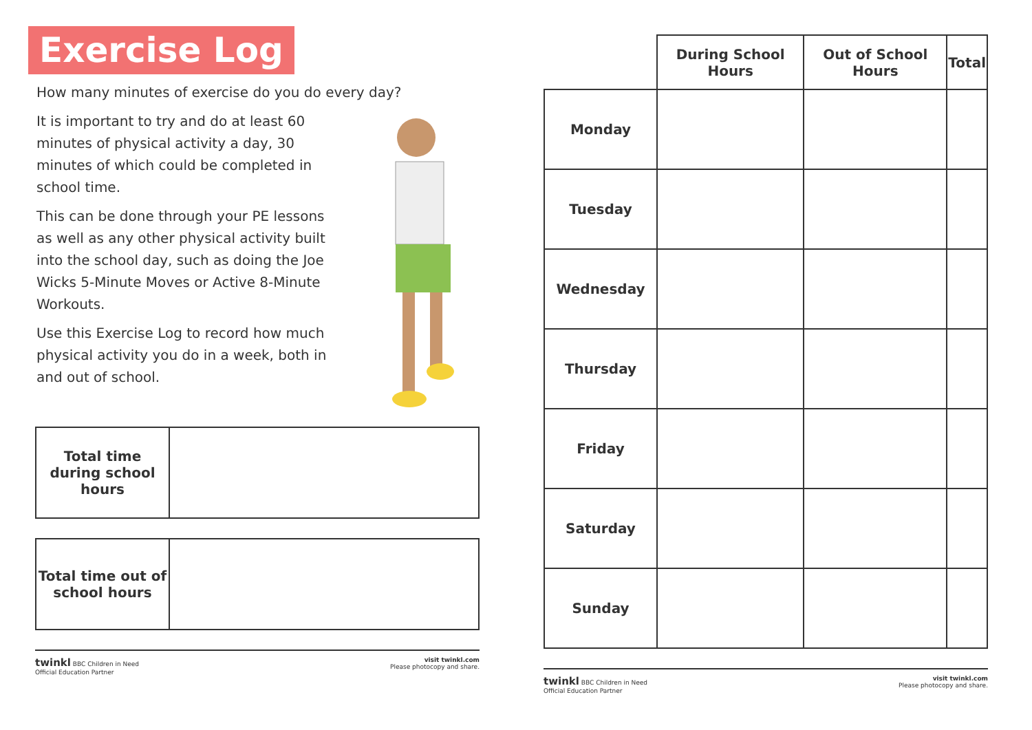Exercise Log
How many minutes of exercise do you do every day?
It is important to try and do at least 60 minutes of physical activity a day, 30 minutes of which could be completed in school time.
This can be done through your PE lessons as well as any other physical activity built into the school day, such as doing the Joe Wicks 5-Minute Moves or Active 8-Minute Workouts.
Use this Exercise Log to record how much physical activity you do in a week, both in and out of school.
| Total time during school hours | |
| Total time out of school hours | |
twinkl BBC Children in Need
Official Education Partner
visit twinkl.com
Please photocopy and share.
| | During School Hours | Out of School Hours | Total |
| --- | --- | --- | --- |
| Monday | | | |
| Tuesday | | | |
| Wednesday | | | |
| Thursday | | | |
| Friday | | | |
| Saturday | | | |
| Sunday | | | |
twinkl BBC Children in Need
Official Education Partner
visit twinkl.com
Please photocopy and share.